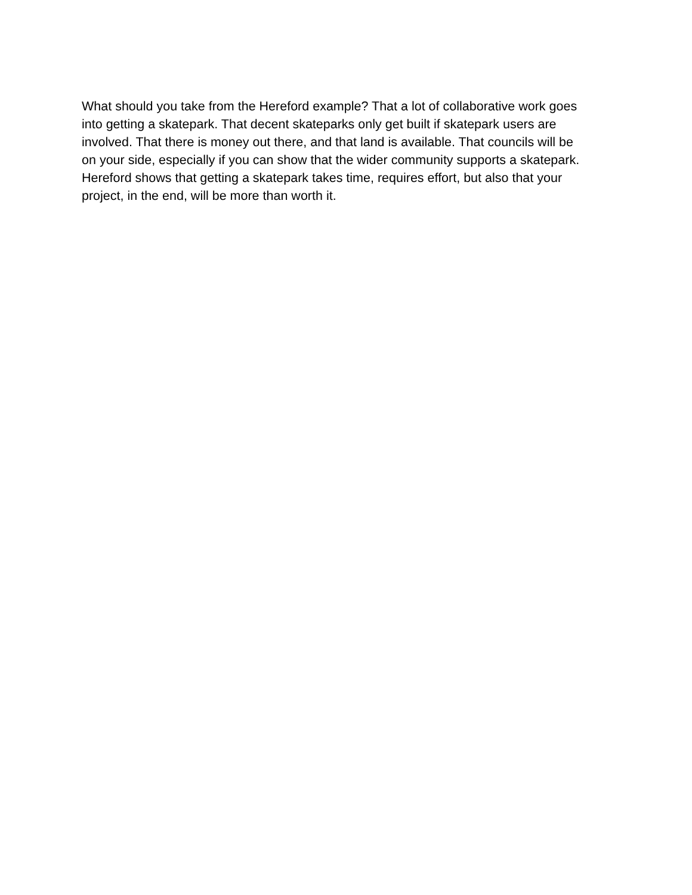What should you take from the Hereford example? That a lot of collaborative work goes
into getting a skatepark. That decent skateparks only get built if skatepark users are
involved. That there is money out there, and that land is available. That councils will be
on your side, especially if you can show that the wider community supports a skatepark.
Hereford shows that getting a skatepark takes time, requires effort, but also that your
project, in the end, will be more than worth it.